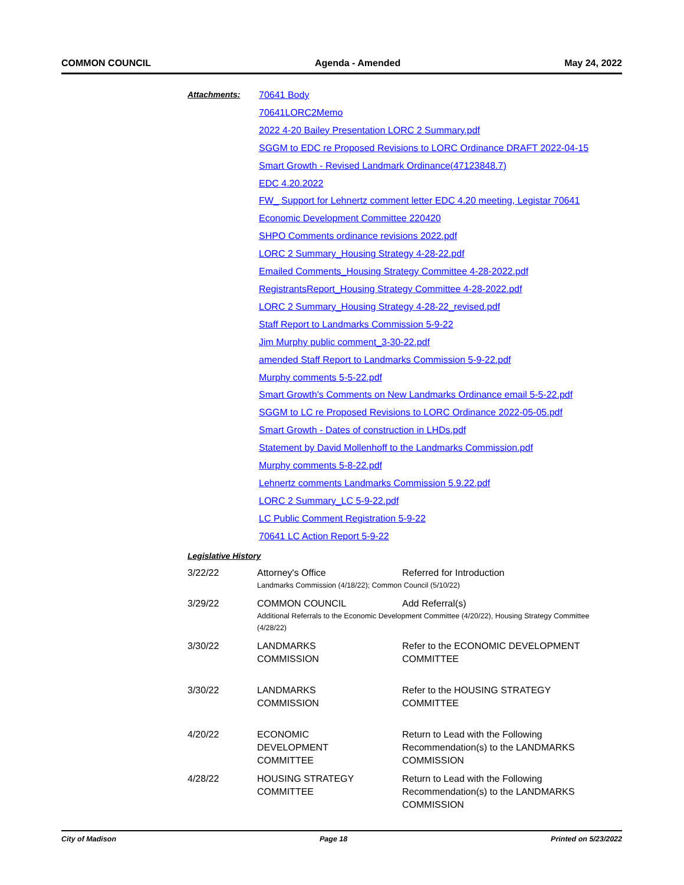COMMON COUNCIL Agenda - Amended May 24, 2022
Attachments:
70641 Body
70641LORC2Memo
2022 4-20 Bailey Presentation LORC 2 Summary.pdf
SGGM to EDC re Proposed Revisions to LORC Ordinance DRAFT 2022-04-15
Smart Growth - Revised Landmark Ordinance(47123848.7)
EDC 4.20.2022
FW_ Support for Lehnertz comment letter EDC 4.20 meeting, Legistar 70641
Economic Development Committee 220420
SHPO Comments ordinance revisions 2022.pdf
LORC 2 Summary_Housing Strategy 4-28-22.pdf
Emailed Comments_Housing Strategy Committee 4-28-2022.pdf
RegistrantsReport_Housing Strategy Committee 4-28-2022.pdf
LORC 2 Summary_Housing Strategy 4-28-22_revised.pdf
Staff Report to Landmarks Commission 5-9-22
Jim Murphy public comment_3-30-22.pdf
amended Staff Report to Landmarks Commission 5-9-22.pdf
Murphy comments 5-5-22.pdf
Smart Growth's Comments on New Landmarks Ordinance email 5-5-22.pdf
SGGM to LC re Proposed Revisions to LORC Ordinance 2022-05-05.pdf
Smart Growth - Dates of construction in LHDs.pdf
Statement by David Mollenhoff to the Landmarks Commission.pdf
Murphy comments 5-8-22.pdf
Lehnertz comments Landmarks Commission 5.9.22.pdf
LORC 2 Summary_LC 5-9-22.pdf
LC Public Comment Registration 5-9-22
70641 LC Action Report 5-9-22
Legislative History
| 3/22/22 | Attorney's Office | Referred for Introduction |
| | Landmarks Commission (4/18/22); Common Council (5/10/22) | |
| 3/29/22 | COMMON COUNCIL | Add Referral(s) |
| | Additional Referrals to the Economic Development Committee (4/20/22), Housing Strategy Committee (4/28/22) | |
| 3/30/22 | LANDMARKS COMMISSION | Refer to the ECONOMIC DEVELOPMENT COMMITTEE |
| 3/30/22 | LANDMARKS COMMISSION | Refer to the HOUSING STRATEGY COMMITTEE |
| 4/20/22 | ECONOMIC DEVELOPMENT COMMITTEE | Return to Lead with the Following Recommendation(s) to the LANDMARKS COMMISSION |
| 4/28/22 | HOUSING STRATEGY COMMITTEE | Return to Lead with the Following Recommendation(s) to the LANDMARKS COMMISSION |
City of Madison Page 18 Printed on 5/23/2022